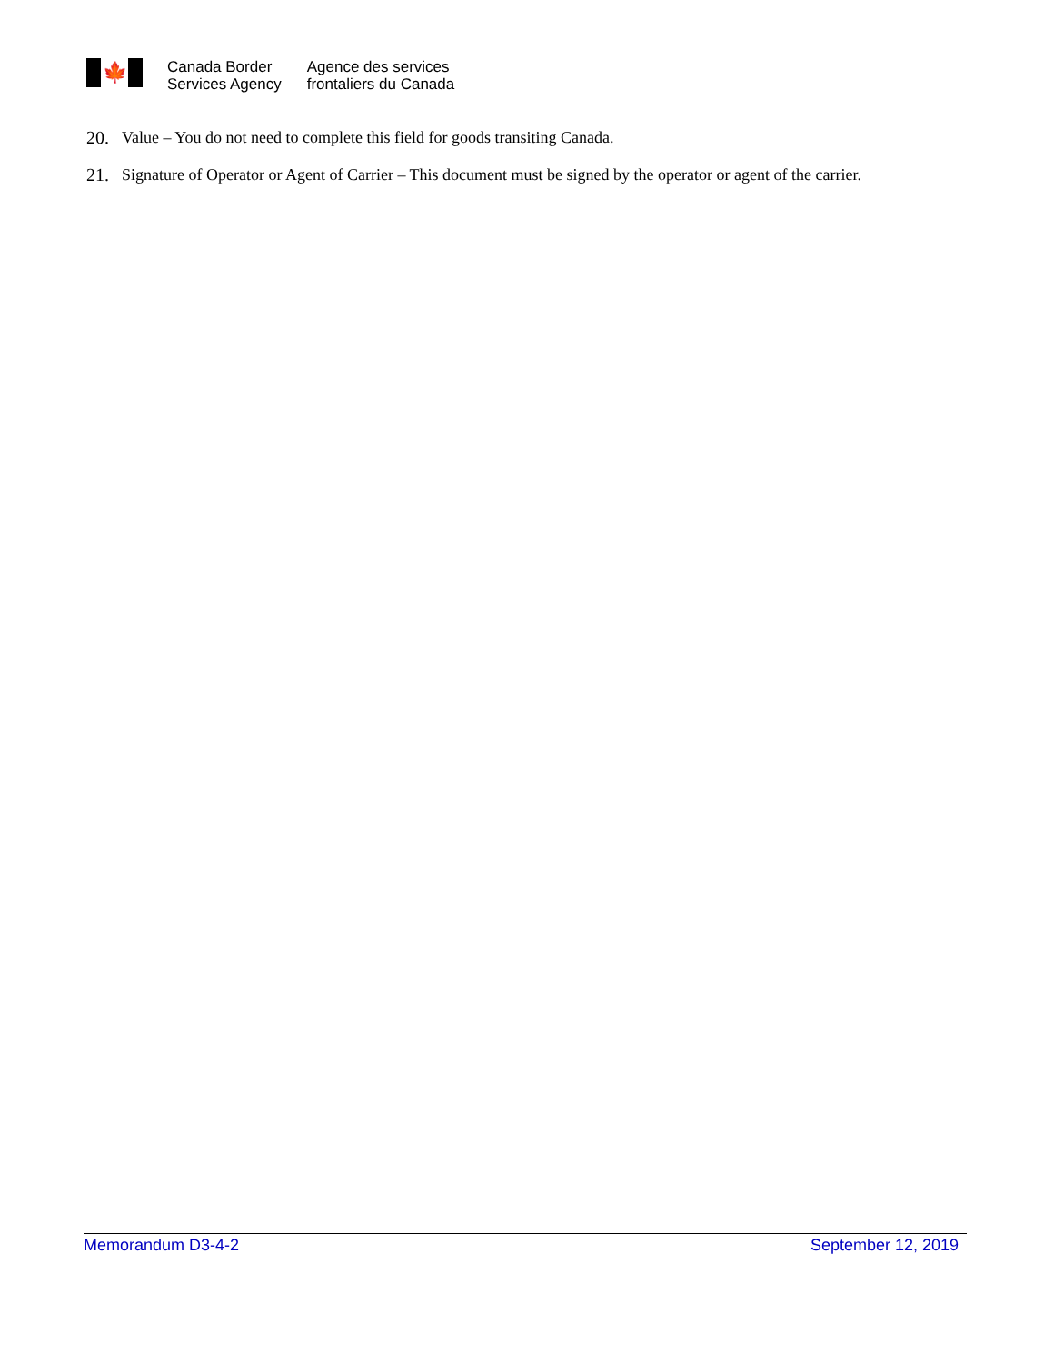🍁
Canada Border
Services Agency
Agence des services
frontaliers du Canada
20. Value – You do not need to complete this field for goods transiting Canada.
21. Signature of Operator or Agent of Carrier – This document must be signed by the operator or agent of the carrier.
Memorandum D3-4-2 September 12, 2019